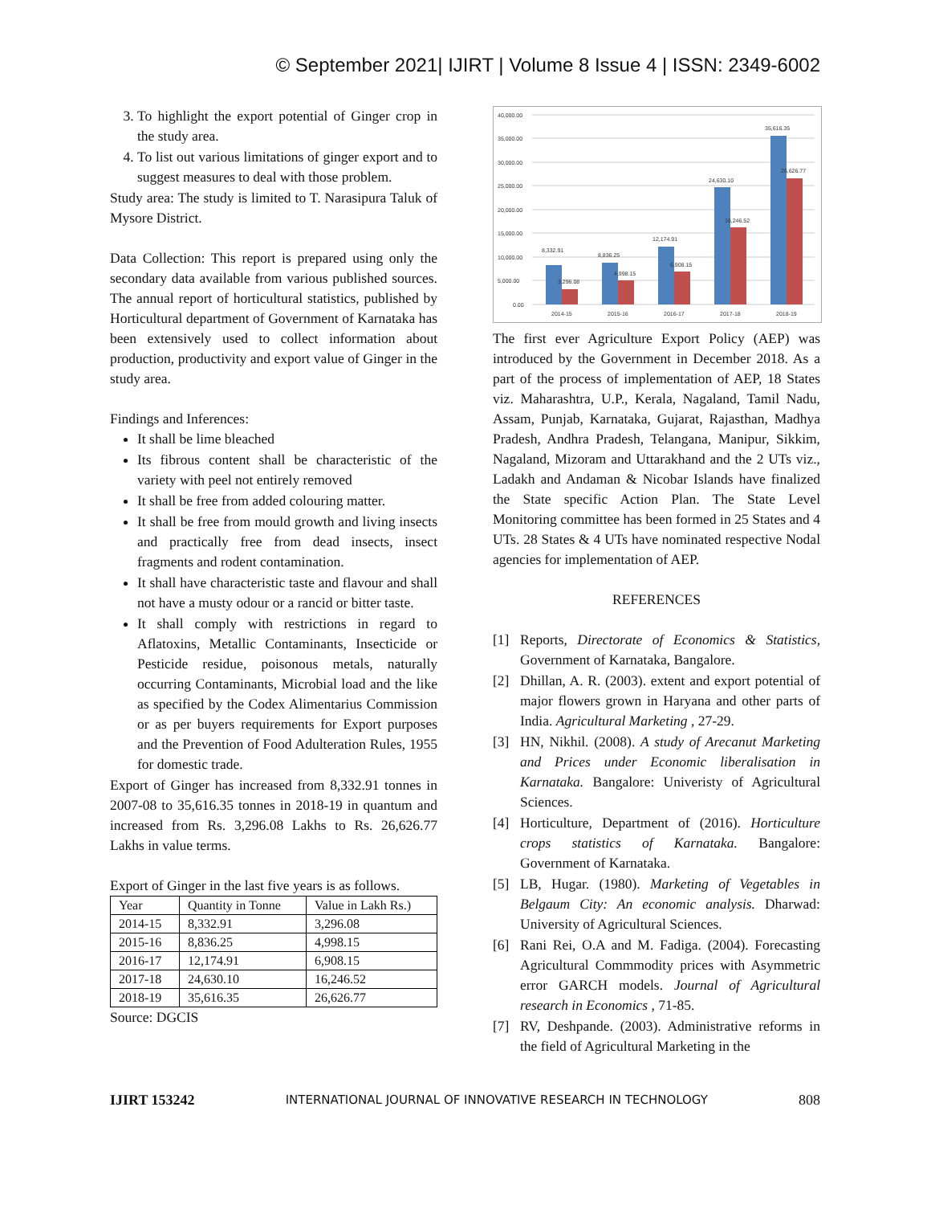© September 2021| IJIRT | Volume 8 Issue 4 | ISSN: 2349-6002
3. To highlight the export potential of Ginger crop in the study area.
4. To list out various limitations of ginger export and to suggest measures to deal with those problem.
Study area: The study is limited to T. Narasipura Taluk of Mysore District.
Data Collection: This report is prepared using only the secondary data available from various published sources. The annual report of horticultural statistics, published by Horticultural department of Government of Karnataka has been extensively used to collect information about production, productivity and export value of Ginger in the study area.
Findings and Inferences:
It shall be lime bleached
Its fibrous content shall be characteristic of the variety with peel not entirely removed
It shall be free from added colouring matter.
It shall be free from mould growth and living insects and practically free from dead insects, insect fragments and rodent contamination.
It shall have characteristic taste and flavour and shall not have a musty odour or a rancid or bitter taste.
It shall comply with restrictions in regard to Aflatoxins, Metallic Contaminants, Insecticide or Pesticide residue, poisonous metals, naturally occurring Contaminants, Microbial load and the like as specified by the Codex Alimentarius Commission or as per buyers requirements for Export purposes and the Prevention of Food Adulteration Rules, 1955 for domestic trade.
Export of Ginger has increased from 8,332.91 tonnes in 2007-08 to 35,616.35 tonnes in 2018-19 in quantum and increased from Rs. 3,296.08 Lakhs to Rs. 26,626.77 Lakhs in value terms.
Export of Ginger in the last five years is as follows.
| Year | Quantity in Tonne | Value in Lakh Rs.) |
| --- | --- | --- |
| 2014-15 | 8,332.91 | 3,296.08 |
| 2015-16 | 8,836.25 | 4,998.15 |
| 2016-17 | 12,174.91 | 6,908.15 |
| 2017-18 | 24,630.10 | 16,246.52 |
| 2018-19 | 35,616.35 | 26,626.77 |
Source: DGCIS
40,000.00
35,000.00
30,000.00
25,000.00
20,000.00
15,000.00
10,000.00
5,000.00
0.00
8,332.91
3,296.08
8,836.25
4,998.15
12,174.91
6,908.15
24,630.10
16,246.52
35,616.35
26,626.77
2014-15
2015-16
2016-17
2017-18
2018-19
The first ever Agriculture Export Policy (AEP) was introduced by the Government in December 2018. As a part of the process of implementation of AEP, 18 States viz. Maharashtra, U.P., Kerala, Nagaland, Tamil Nadu, Assam, Punjab, Karnataka, Gujarat, Rajasthan, Madhya Pradesh, Andhra Pradesh, Telangana, Manipur, Sikkim, Nagaland, Mizoram and Uttarakhand and the 2 UTs viz., Ladakh and Andaman & Nicobar Islands have finalized the State specific Action Plan. The State Level Monitoring committee has been formed in 25 States and 4 UTs. 28 States & 4 UTs have nominated respective Nodal agencies for implementation of AEP.
REFERENCES
[1] Reports, Directorate of Economics & Statistics, Government of Karnataka, Bangalore.
[2] Dhillan, A. R. (2003). extent and export potential of major flowers grown in Haryana and other parts of India. Agricultural Marketing , 27-29.
[3] HN, Nikhil. (2008). A study of Arecanut Marketing and Prices under Economic liberalisation in Karnataka. Bangalore: Univeristy of Agricultural Sciences.
[4] Horticulture, Department of (2016). Horticulture crops statistics of Karnataka. Bangalore: Government of Karnataka.
[5] LB, Hugar. (1980). Marketing of Vegetables in Belgaum City: An economic analysis. Dharwad: University of Agricultural Sciences.
[6] Rani Rei, O.A and M. Fadiga. (2004). Forecasting Agricultural Commmodity prices with Asymmetric error GARCH models. Journal of Agricultural research in Economics , 71-85.
[7] RV, Deshpande. (2003). Administrative reforms in the field of Agricultural Marketing in the
IJIRT 153242 INTERNATIONAL JOURNAL OF INNOVATIVE RESEARCH IN TECHNOLOGY 808